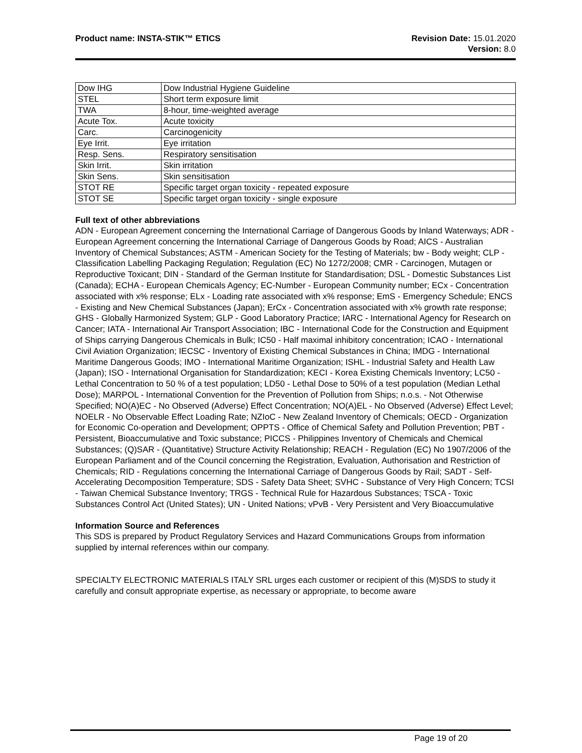Product name: INSTA-STIK™ ETICS
Revision Date: 15.01.2020
Version: 8.0
| Dow IHG | Dow Industrial Hygiene Guideline |
| STEL | Short term exposure limit |
| TWA | 8-hour, time-weighted average |
| Acute Tox. | Acute toxicity |
| Carc. | Carcinogenicity |
| Eye Irrit. | Eye irritation |
| Resp. Sens. | Respiratory sensitisation |
| Skin Irrit. | Skin irritation |
| Skin Sens. | Skin sensitisation |
| STOT RE | Specific target organ toxicity - repeated exposure |
| STOT SE | Specific target organ toxicity - single exposure |
Full text of other abbreviations
ADN - European Agreement concerning the International Carriage of Dangerous Goods by Inland Waterways; ADR - European Agreement concerning the International Carriage of Dangerous Goods by Road; AICS - Australian Inventory of Chemical Substances; ASTM - American Society for the Testing of Materials; bw - Body weight; CLP - Classification Labelling Packaging Regulation; Regulation (EC) No 1272/2008; CMR - Carcinogen, Mutagen or Reproductive Toxicant; DIN - Standard of the German Institute for Standardisation; DSL - Domestic Substances List (Canada); ECHA - European Chemicals Agency; EC-Number - European Community number; ECx - Concentration associated with x% response; ELx - Loading rate associated with x% response; EmS - Emergency Schedule; ENCS - Existing and New Chemical Substances (Japan); ErCx - Concentration associated with x% growth rate response; GHS - Globally Harmonized System; GLP - Good Laboratory Practice; IARC - International Agency for Research on Cancer; IATA - International Air Transport Association; IBC - International Code for the Construction and Equipment of Ships carrying Dangerous Chemicals in Bulk; IC50 - Half maximal inhibitory concentration; ICAO - International Civil Aviation Organization; IECSC - Inventory of Existing Chemical Substances in China; IMDG - International Maritime Dangerous Goods; IMO - International Maritime Organization; ISHL - Industrial Safety and Health Law (Japan); ISO - International Organisation for Standardization; KECI - Korea Existing Chemicals Inventory; LC50 - Lethal Concentration to 50 % of a test population; LD50 - Lethal Dose to 50% of a test population (Median Lethal Dose); MARPOL - International Convention for the Prevention of Pollution from Ships; n.o.s. - Not Otherwise Specified; NO(A)EC - No Observed (Adverse) Effect Concentration; NO(A)EL - No Observed (Adverse) Effect Level; NOELR - No Observable Effect Loading Rate; NZIoC - New Zealand Inventory of Chemicals; OECD - Organization for Economic Co-operation and Development; OPPTS - Office of Chemical Safety and Pollution Prevention; PBT - Persistent, Bioaccumulative and Toxic substance; PICCS - Philippines Inventory of Chemicals and Chemical Substances; (Q)SAR - (Quantitative) Structure Activity Relationship; REACH - Regulation (EC) No 1907/2006 of the European Parliament and of the Council concerning the Registration, Evaluation, Authorisation and Restriction of Chemicals; RID - Regulations concerning the International Carriage of Dangerous Goods by Rail; SADT - Self-Accelerating Decomposition Temperature; SDS - Safety Data Sheet; SVHC - Substance of Very High Concern; TCSI - Taiwan Chemical Substance Inventory; TRGS - Technical Rule for Hazardous Substances; TSCA - Toxic Substances Control Act (United States); UN - United Nations; vPvB - Very Persistent and Very Bioaccumulative
Information Source and References
This SDS is prepared by Product Regulatory Services and Hazard Communications Groups from information supplied by internal references within our company.
SPECIALTY ELECTRONIC MATERIALS ITALY SRL urges each customer or recipient of this (M)SDS to study it carefully and consult appropriate expertise, as necessary or appropriate, to become aware
Page 19 of 20